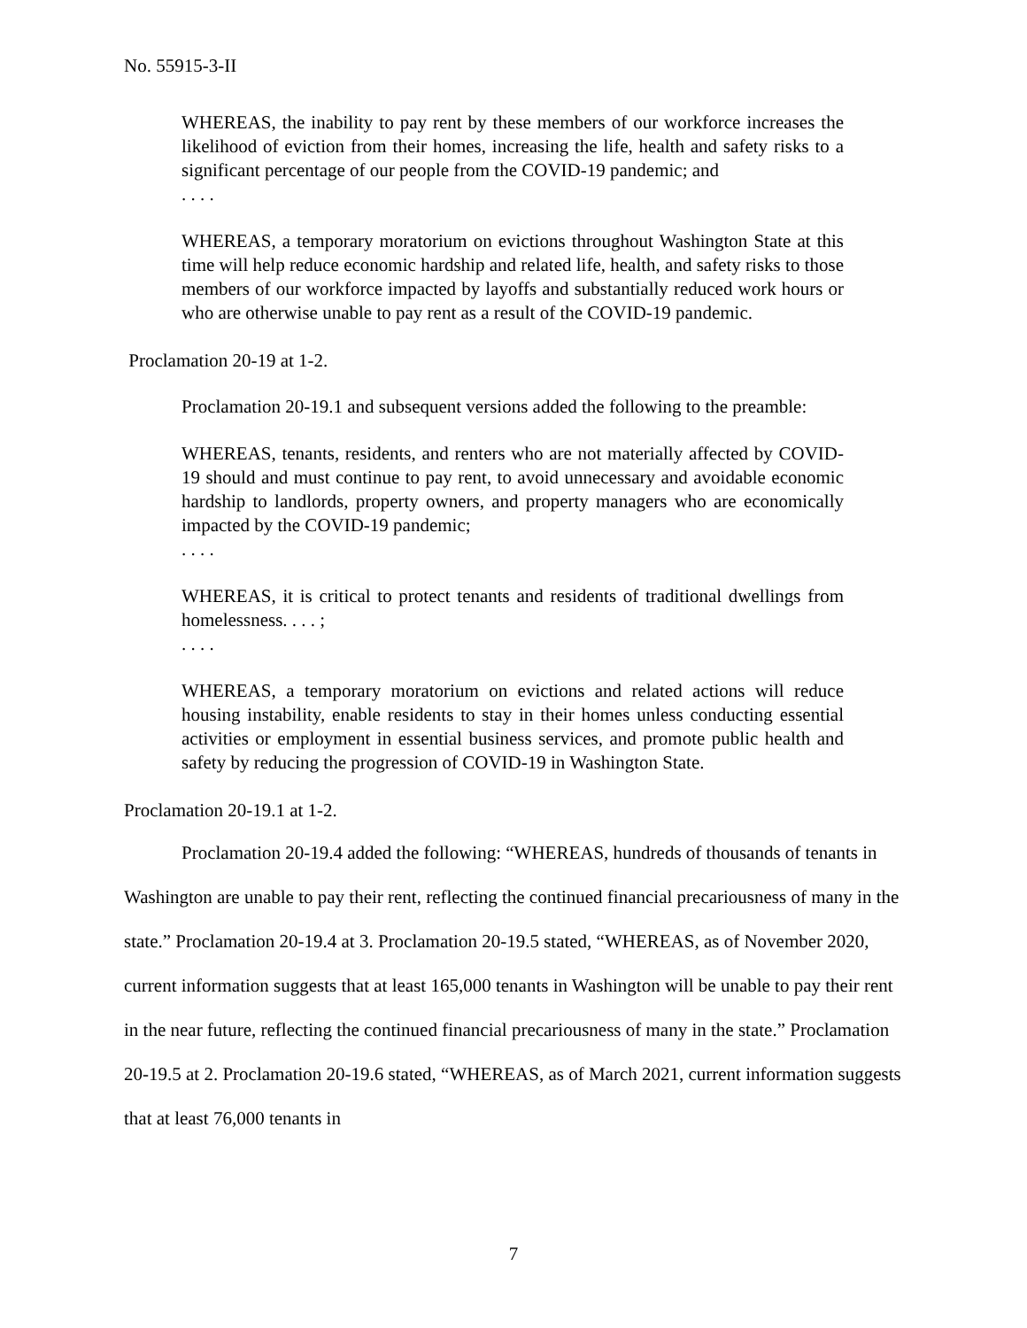No. 55915-3-II
WHEREAS, the inability to pay rent by these members of our workforce increases the likelihood of eviction from their homes, increasing the life, health and safety risks to a significant percentage of our people from the COVID-19 pandemic; and
. . . .
WHEREAS, a temporary moratorium on evictions throughout Washington State at this time will help reduce economic hardship and related life, health, and safety risks to those members of our workforce impacted by layoffs and substantially reduced work hours or who are otherwise unable to pay rent as a result of the COVID-19 pandemic.
Proclamation 20-19 at 1-2.
Proclamation 20-19.1 and subsequent versions added the following to the preamble:
WHEREAS, tenants, residents, and renters who are not materially affected by COVID-19 should and must continue to pay rent, to avoid unnecessary and avoidable economic hardship to landlords, property owners, and property managers who are economically impacted by the COVID-19 pandemic;
. . . .
WHEREAS, it is critical to protect tenants and residents of traditional dwellings from homelessness. . . . ;
. . . .
WHEREAS, a temporary moratorium on evictions and related actions will reduce housing instability, enable residents to stay in their homes unless conducting essential activities or employment in essential business services, and promote public health and safety by reducing the progression of COVID-19 in Washington State.
Proclamation 20-19.1 at 1-2.
Proclamation 20-19.4 added the following: “WHEREAS, hundreds of thousands of tenants in Washington are unable to pay their rent, reflecting the continued financial precariousness of many in the state.” Proclamation 20-19.4 at 3. Proclamation 20-19.5 stated, “WHEREAS, as of November 2020, current information suggests that at least 165,000 tenants in Washington will be unable to pay their rent in the near future, reflecting the continued financial precariousness of many in the state.” Proclamation 20-19.5 at 2. Proclamation 20-19.6 stated, “WHEREAS, as of March 2021, current information suggests that at least 76,000 tenants in
7